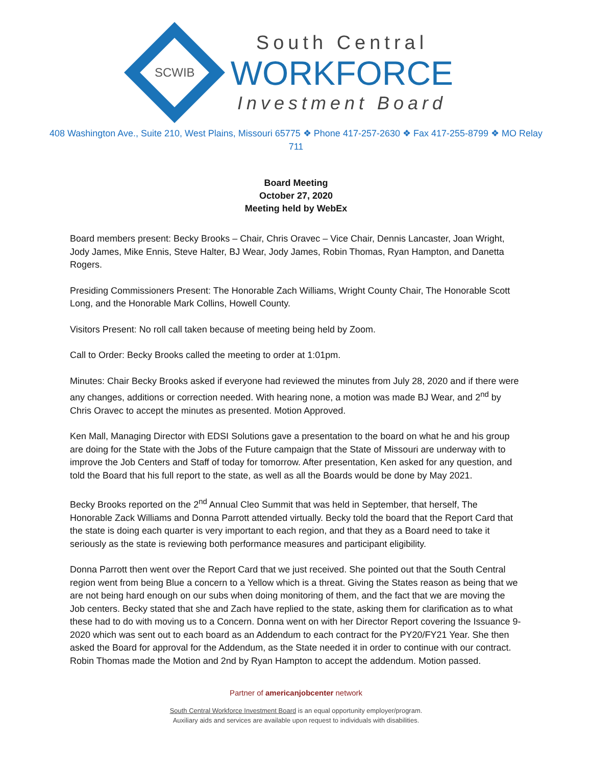SCWIB
South Central
WORKFORCE
Investment Board
408 Washington Ave., Suite 210, West Plains, Missouri 65775 ❖ Phone 417-257-2630 ❖ Fax 417-255-8799 ❖ MO Relay 711
Board Meeting
October 27, 2020
Meeting held by WebEx
Board members present: Becky Brooks – Chair, Chris Oravec – Vice Chair, Dennis Lancaster, Joan Wright, Jody James, Mike Ennis, Steve Halter, BJ Wear, Jody James, Robin Thomas, Ryan Hampton, and Danetta Rogers.
Presiding Commissioners Present: The Honorable Zach Williams, Wright County Chair, The Honorable Scott Long, and the Honorable Mark Collins, Howell County.
Visitors Present: No roll call taken because of meeting being held by Zoom.
Call to Order: Becky Brooks called the meeting to order at 1:01pm.
Minutes: Chair Becky Brooks asked if everyone had reviewed the minutes from July 28, 2020 and if there were any changes, additions or correction needed. With hearing none, a motion was made BJ Wear, and 2<sup>nd</sup> by Chris Oravec to accept the minutes as presented. Motion Approved.
Ken Mall, Managing Director with EDSI Solutions gave a presentation to the board on what he and his group are doing for the State with the Jobs of the Future campaign that the State of Missouri are underway with to improve the Job Centers and Staff of today for tomorrow. After presentation, Ken asked for any question, and told the Board that his full report to the state, as well as all the Boards would be done by May 2021.
Becky Brooks reported on the 2<sup>nd</sup> Annual Cleo Summit that was held in September, that herself, The Honorable Zack Williams and Donna Parrott attended virtually. Becky told the board that the Report Card that the state is doing each quarter is very important to each region, and that they as a Board need to take it seriously as the state is reviewing both performance measures and participant eligibility.
Donna Parrott then went over the Report Card that we just received. She pointed out that the South Central region went from being Blue a concern to a Yellow which is a threat. Giving the States reason as being that we are not being hard enough on our subs when doing monitoring of them, and the fact that we are moving the Job centers. Becky stated that she and Zach have replied to the state, asking them for clarification as to what these had to do with moving us to a Concern. Donna went on with her Director Report covering the Issuance 9-2020 which was sent out to each board as an Addendum to each contract for the PY20/FY21 Year. She then asked the Board for approval for the Addendum, as the State needed it in order to continue with our contract. Robin Thomas made the Motion and 2nd by Ryan Hampton to accept the addendum. Motion passed.
Partner of americanjobcenter network
South Central Workforce Investment Board is an equal opportunity employer/program.
Auxiliary aids and services are available upon request to individuals with disabilities.